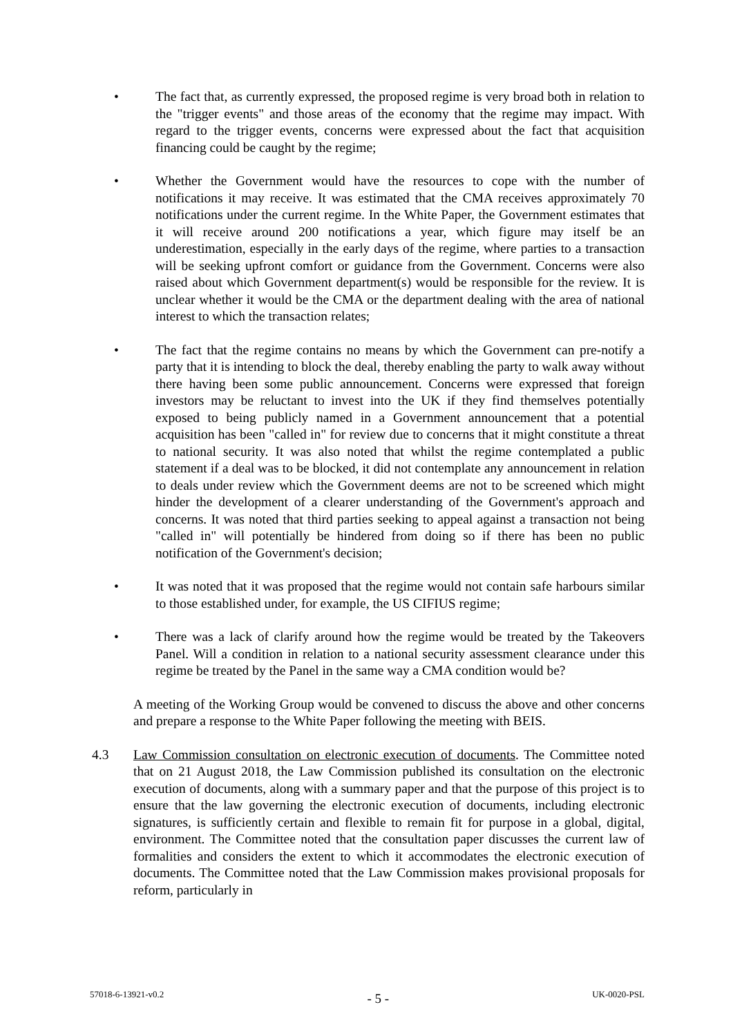•
The fact that, as currently expressed, the proposed regime is very broad both in relation to the "trigger events" and those areas of the economy that the regime may impact. With regard to the trigger events, concerns were expressed about the fact that acquisition financing could be caught by the regime;
•
Whether the Government would have the resources to cope with the number of notifications it may receive. It was estimated that the CMA receives approximately 70 notifications under the current regime. In the White Paper, the Government estimates that it will receive around 200 notifications a year, which figure may itself be an underestimation, especially in the early days of the regime, where parties to a transaction will be seeking upfront comfort or guidance from the Government. Concerns were also raised about which Government department(s) would be responsible for the review. It is unclear whether it would be the CMA or the department dealing with the area of national interest to which the transaction relates;
•
The fact that the regime contains no means by which the Government can pre-notify a party that it is intending to block the deal, thereby enabling the party to walk away without there having been some public announcement. Concerns were expressed that foreign investors may be reluctant to invest into the UK if they find themselves potentially exposed to being publicly named in a Government announcement that a potential acquisition has been "called in" for review due to concerns that it might constitute a threat to national security. It was also noted that whilst the regime contemplated a public statement if a deal was to be blocked, it did not contemplate any announcement in relation to deals under review which the Government deems are not to be screened which might hinder the development of a clearer understanding of the Government's approach and concerns. It was noted that third parties seeking to appeal against a transaction not being "called in" will potentially be hindered from doing so if there has been no public notification of the Government's decision;
•
It was noted that it was proposed that the regime would not contain safe harbours similar to those established under, for example, the US CIFIUS regime;
•
There was a lack of clarify around how the regime would be treated by the Takeovers Panel. Will a condition in relation to a national security assessment clearance under this regime be treated by the Panel in the same way a CMA condition would be?
A meeting of the Working Group would be convened to discuss the above and other concerns and prepare a response to the White Paper following the meeting with BEIS.
4.3 Law Commission consultation on electronic execution of documents. The Committee noted that on 21 August 2018, the Law Commission published its consultation on the electronic execution of documents, along with a summary paper and that the purpose of this project is to ensure that the law governing the electronic execution of documents, including electronic signatures, is sufficiently certain and flexible to remain fit for purpose in a global, digital, environment. The Committee noted that the consultation paper discusses the current law of formalities and considers the extent to which it accommodates the electronic execution of documents. The Committee noted that the Law Commission makes provisional proposals for reform, particularly in
57018-6-13921-v0.2 - 5 - UK-0020-PSL